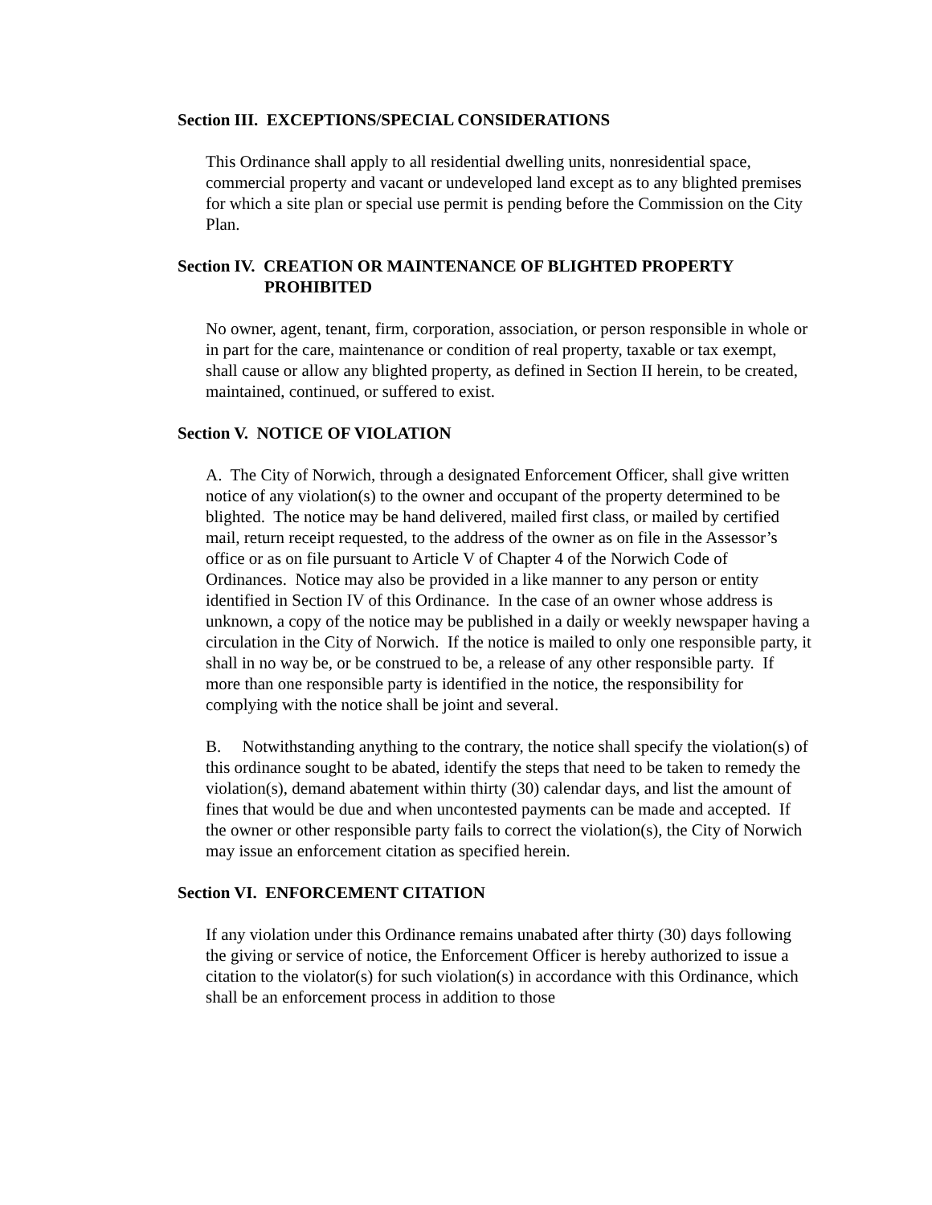Section III. EXCEPTIONS/SPECIAL CONSIDERATIONS
This Ordinance shall apply to all residential dwelling units, nonresidential space, commercial property and vacant or undeveloped land except as to any blighted premises for which a site plan or special use permit is pending before the Commission on the City Plan.
Section IV. CREATION OR MAINTENANCE OF BLIGHTED PROPERTY
PROHIBITED
No owner, agent, tenant, firm, corporation, association, or person responsible in whole or in part for the care, maintenance or condition of real property, taxable or tax exempt, shall cause or allow any blighted property, as defined in Section II herein, to be created, maintained, continued, or suffered to exist.
Section V. NOTICE OF VIOLATION
A. The City of Norwich, through a designated Enforcement Officer, shall give written notice of any violation(s) to the owner and occupant of the property determined to be blighted. The notice may be hand delivered, mailed first class, or mailed by certified mail, return receipt requested, to the address of the owner as on file in the Assessor’s office or as on file pursuant to Article V of Chapter 4 of the Norwich Code of Ordinances. Notice may also be provided in a like manner to any person or entity identified in Section IV of this Ordinance. In the case of an owner whose address is unknown, a copy of the notice may be published in a daily or weekly newspaper having a circulation in the City of Norwich. If the notice is mailed to only one responsible party, it shall in no way be, or be construed to be, a release of any other responsible party. If more than one responsible party is identified in the notice, the responsibility for complying with the notice shall be joint and several.
B. Notwithstanding anything to the contrary, the notice shall specify the violation(s) of this ordinance sought to be abated, identify the steps that need to be taken to remedy the violation(s), demand abatement within thirty (30) calendar days, and list the amount of fines that would be due and when uncontested payments can be made and accepted. If the owner or other responsible party fails to correct the violation(s), the City of Norwich may issue an enforcement citation as specified herein.
Section VI. ENFORCEMENT CITATION
If any violation under this Ordinance remains unabated after thirty (30) days following the giving or service of notice, the Enforcement Officer is hereby authorized to issue a citation to the violator(s) for such violation(s) in accordance with this Ordinance, which shall be an enforcement process in addition to those